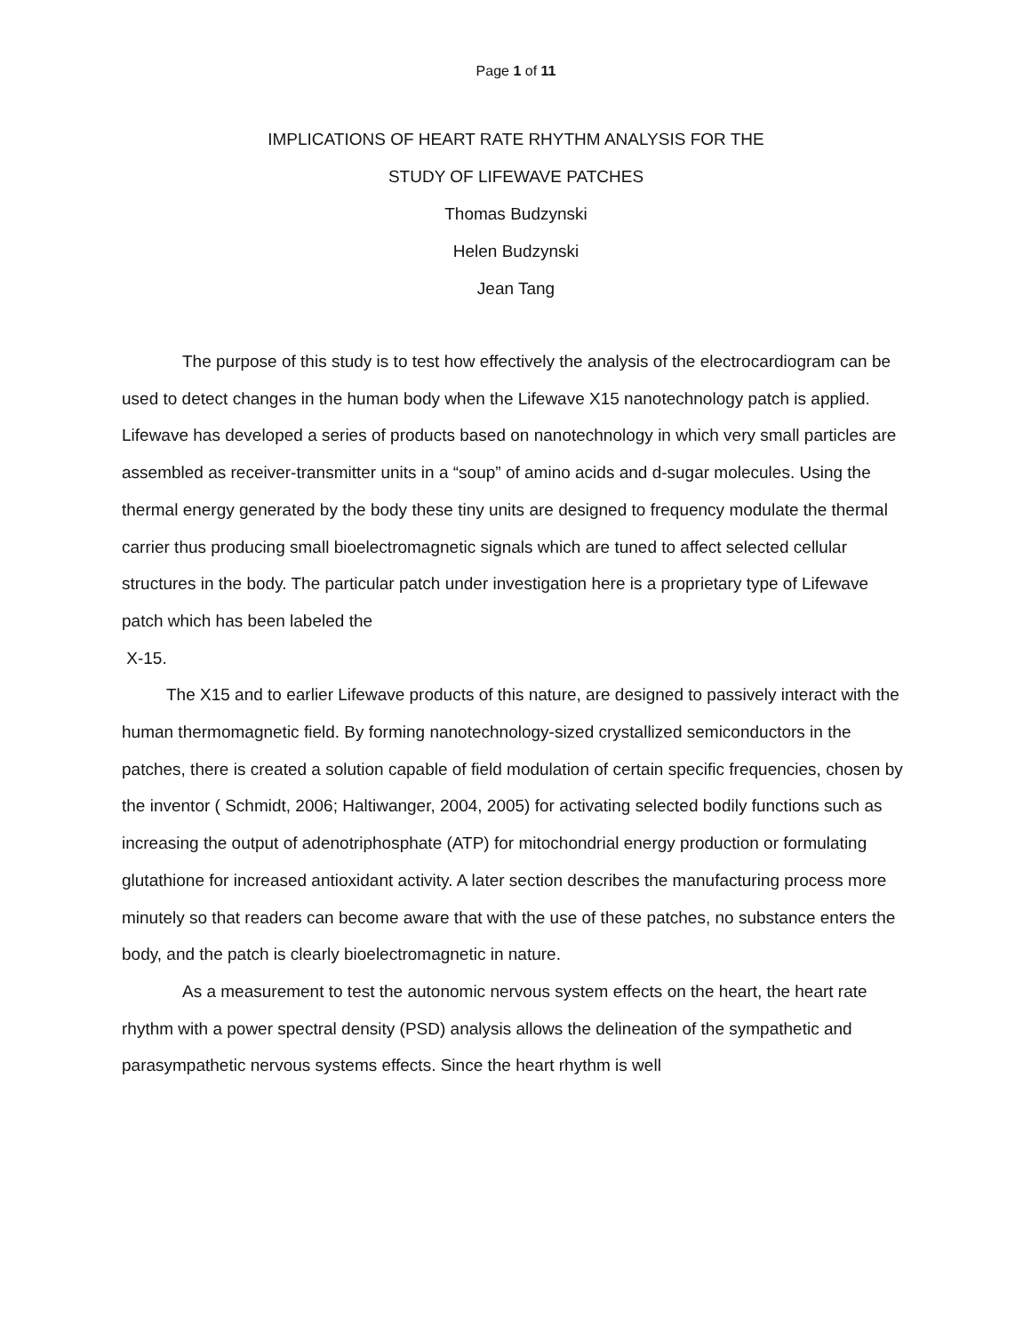Page 1 of 11
IMPLICATIONS OF HEART RATE RHYTHM ANALYSIS FOR THE
STUDY OF LIFEWAVE PATCHES
Thomas Budzynski
Helen Budzynski
Jean Tang
The purpose of this study is to test how effectively the analysis of the electrocardiogram can be used to detect changes in the human body when the Lifewave X15 nanotechnology patch is applied. Lifewave has developed a series of products based on nanotechnology in which very small particles are assembled as receiver-transmitter units in a “soup” of amino acids and d-sugar molecules. Using the thermal energy generated by the body these tiny units are designed to frequency modulate the thermal carrier thus producing small bioelectromagnetic signals which are tuned to affect selected cellular structures in the body. The particular patch under investigation here is a proprietary type of Lifewave patch which has been labeled the
X-15.
The X15 and to earlier Lifewave products of this nature, are designed to passively interact with the human thermomagnetic field. By forming nanotechnology-sized crystallized semiconductors in the patches, there is created a solution capable of field modulation of certain specific frequencies, chosen by the inventor ( Schmidt, 2006; Haltiwanger, 2004, 2005) for activating selected bodily functions such as increasing the output of adenotriphosphate (ATP) for mitochondrial energy production or formulating glutathione for increased antioxidant activity. A later section describes the manufacturing process more minutely so that readers can become aware that with the use of these patches, no substance enters the body, and the patch is clearly bioelectromagnetic in nature.
As a measurement to test the autonomic nervous system effects on the heart, the heart rate rhythm with a power spectral density (PSD) analysis allows the delineation of the sympathetic and parasympathetic nervous systems effects. Since the heart rhythm is well